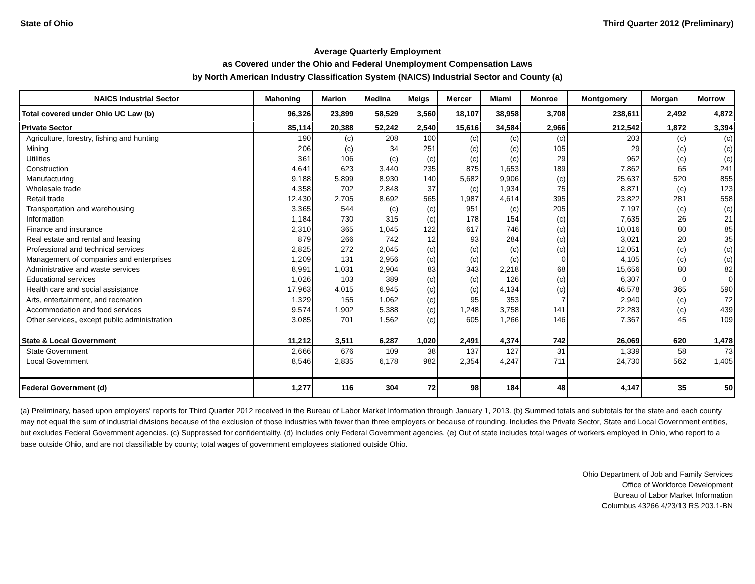State of Ohio Third Quarter 2012 (Preliminary)
Average Quarterly Employment
as Covered under the Ohio and Federal Unemployment Compensation Laws
by North American Industry Classification System (NAICS) Industrial Sector and County (a)
| NAICS Industrial Sector | Mahoning | Marion | Medina | Meigs | Mercer | Miami | Monroe | Montgomery | Morgan | Morrow |
| --- | --- | --- | --- | --- | --- | --- | --- | --- | --- | --- |
| Total covered under Ohio UC Law (b) | 96,326 | 23,899 | 58,529 | 3,560 | 18,107 | 38,958 | 3,708 | 238,611 | 2,492 | 4,872 |
| Private Sector | 85,114 | 20,388 | 52,242 | 2,540 | 15,616 | 34,584 | 2,966 | 212,542 | 1,872 | 3,394 |
| Agriculture, forestry, fishing and hunting | 190 | (c) | 208 | 100 | (c) | (c) | (c) | 203 | (c) | (c) |
| Mining | 206 | (c) | 34 | 251 | (c) | (c) | 105 | 29 | (c) | (c) |
| Utilities | 361 | 106 | (c) | (c) | (c) | (c) | 29 | 962 | (c) | (c) |
| Construction | 4,641 | 623 | 3,440 | 235 | 875 | 1,653 | 189 | 7,862 | 65 | 241 |
| Manufacturing | 9,188 | 5,899 | 8,930 | 140 | 5,682 | 9,906 | (c) | 25,637 | 520 | 855 |
| Wholesale trade | 4,358 | 702 | 2,848 | 37 | (c) | 1,934 | 75 | 8,871 | (c) | 123 |
| Retail trade | 12,430 | 2,705 | 8,692 | 565 | 1,987 | 4,614 | 395 | 23,822 | 281 | 558 |
| Transportation and warehousing | 3,365 | 544 | (c) | (c) | 951 | (c) | 205 | 7,197 | (c) | (c) |
| Information | 1,184 | 730 | 315 | (c) | 178 | 154 | (c) | 7,635 | 26 | 21 |
| Finance and insurance | 2,310 | 365 | 1,045 | 122 | 617 | 746 | (c) | 10,016 | 80 | 85 |
| Real estate and rental and leasing | 879 | 266 | 742 | 12 | 93 | 284 | (c) | 3,021 | 20 | 35 |
| Professional and technical services | 2,825 | 272 | 2,045 | (c) | (c) | (c) | (c) | 12,051 | (c) | (c) |
| Management of companies and enterprises | 1,209 | 131 | 2,956 | (c) | (c) | (c) | 0 | 4,105 | (c) | (c) |
| Administrative and waste services | 8,991 | 1,031 | 2,904 | 83 | 343 | 2,218 | 68 | 15,656 | 80 | 82 |
| Educational services | 1,026 | 103 | 389 | (c) | (c) | 126 | (c) | 6,307 | 0 | 0 |
| Health care and social assistance | 17,963 | 4,015 | 6,945 | (c) | (c) | 4,134 | (c) | 46,578 | 365 | 590 |
| Arts, entertainment, and recreation | 1,329 | 155 | 1,062 | (c) | 95 | 353 | 7 | 2,940 | (c) | 72 |
| Accommodation and food services | 9,574 | 1,902 | 5,388 | (c) | 1,248 | 3,758 | 141 | 22,283 | (c) | 439 |
| Other services, except public administration | 3,085 | 701 | 1,562 | (c) | 605 | 1,266 | 146 | 7,367 | 45 | 109 |
| State & Local Government | 11,212 | 3,511 | 6,287 | 1,020 | 2,491 | 4,374 | 742 | 26,069 | 620 | 1,478 |
| State Government | 2,666 | 676 | 109 | 38 | 137 | 127 | 31 | 1,339 | 58 | 73 |
| Local Government | 8,546 | 2,835 | 6,178 | 982 | 2,354 | 4,247 | 711 | 24,730 | 562 | 1,405 |
| Federal Government (d) | 1,277 | 116 | 304 | 72 | 98 | 184 | 48 | 4,147 | 35 | 50 |
(a) Preliminary, based upon employers' reports for Third Quarter 2012 received in the Bureau of Labor Market Information through January 1, 2013. (b) Summed totals and subtotals for the state and each county may not equal the sum of industrial divisions because of the exclusion of those industries with fewer than three employers or because of rounding. Includes the Private Sector, State and Local Government entities, but excludes Federal Government agencies. (c) Suppressed for confidentiality. (d) Includes only Federal Government agencies. (e) Out of state includes total wages of workers employed in Ohio, who report to a base outside Ohio, and are not classifiable by county; total wages of government employees stationed outside Ohio.
Ohio Department of Job and Family Services
Office of Workforce Development
Bureau of Labor Market Information
Columbus 43266 4/23/13 RS 203.1-BN